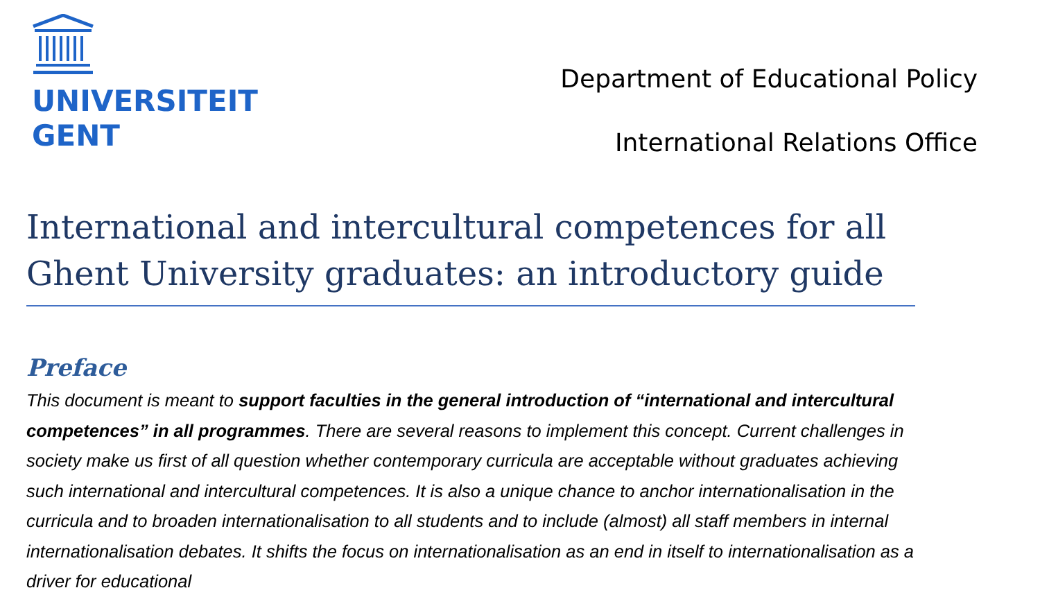UNIVERSITEIT
GENT
Department of Educational Policy
International Relations Office
International and intercultural competences for all Ghent University graduates: an introductory guide
Preface
This document is meant to support faculties in the general introduction of “international and intercultural competences” in all programmes. There are several reasons to implement this concept. Current challenges in society make us first of all question whether contemporary curricula are acceptable without graduates achieving such international and intercultural competences. It is also a unique chance to anchor internationalisation in the curricula and to broaden internationalisation to all students and to include (almost) all staff members in internal internationalisation debates. It shifts the focus on internationalisation as an end in itself to internationalisation as a driver for educational